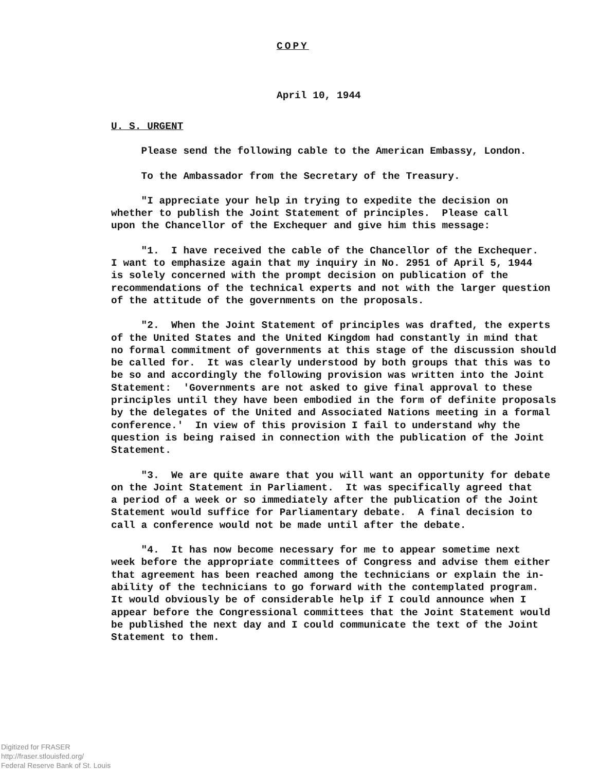COPY
April 10, 1944
U. S. URGENT
Please send the following cable to the American Embassy, London.
To the Ambassador from the Secretary of the Treasury.
"I appreciate your help in trying to expedite the decision on whether to publish the Joint Statement of principles. Please call upon the Chancellor of the Exchequer and give him this message:
"1. I have received the cable of the Chancellor of the Exchequer. I want to emphasize again that my inquiry in No. 2951 of April 5, 1944 is solely concerned with the prompt decision on publication of the recommendations of the technical experts and not with the larger question of the attitude of the governments on the proposals.
"2. When the Joint Statement of principles was drafted, the experts of the United States and the United Kingdom had constantly in mind that no formal commitment of governments at this stage of the discussion should be called for. It was clearly understood by both groups that this was to be so and accordingly the following provision was written into the Joint Statement: 'Governments are not asked to give final approval to these principles until they have been embodied in the form of definite proposals by the delegates of the United and Associated Nations meeting in a formal conference.' In view of this provision I fail to understand why the question is being raised in connection with the publication of the Joint Statement.
"3. We are quite aware that you will want an opportunity for debate on the Joint Statement in Parliament. It was specifically agreed that a period of a week or so immediately after the publication of the Joint Statement would suffice for Parliamentary debate. A final decision to call a conference would not be made until after the debate.
"4. It has now become necessary for me to appear sometime next week before the appropriate committees of Congress and advise them either that agreement has been reached among the technicians or explain the in- ability of the technicians to go forward with the contemplated program. It would obviously be of considerable help if I could announce when I appear before the Congressional committees that the Joint Statement would be published the next day and I could communicate the text of the Joint Statement to them.
Digitized for FRASER
http://fraser.stlouisfed.org/
Federal Reserve Bank of St. Louis